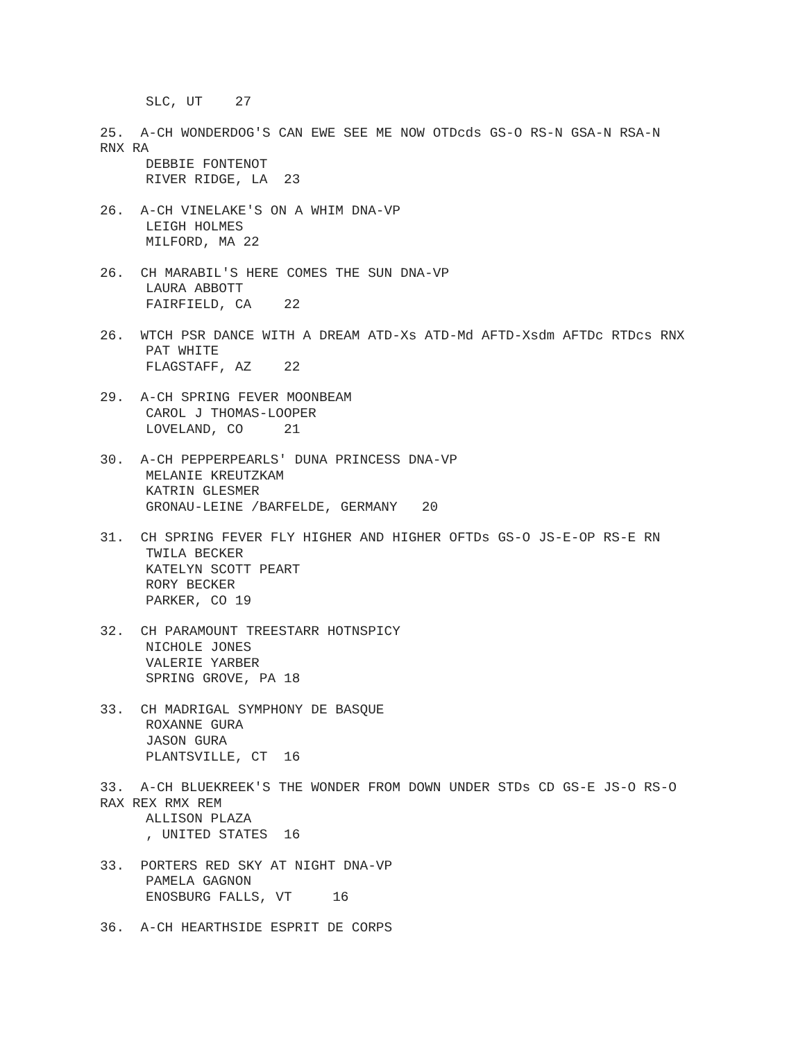SLC, UT 27
25. A-CH WONDERDOG'S CAN EWE SEE ME NOW OTDcds GS-O RS-N GSA-N RSA-N
RNX RA
DEBBIE FONTENOT
RIVER RIDGE, LA 23
26. A-CH VINELAKE'S ON A WHIM DNA-VP
LEIGH HOLMES
MILFORD, MA 22
26. CH MARABIL'S HERE COMES THE SUN DNA-VP
LAURA ABBOTT
FAIRFIELD, CA 22
26. WTCH PSR DANCE WITH A DREAM ATD-Xs ATD-Md AFTD-Xsdm AFTDc RTDcs RNX
PAT WHITE
FLAGSTAFF, AZ 22
29. A-CH SPRING FEVER MOONBEAM
CAROL J THOMAS-LOOPER
LOVELAND, CO 21
30. A-CH PEPPERPEARLS' DUNA PRINCESS DNA-VP
MELANIE KREUTZKAM
KATRIN GLESMER
GRONAU-LEINE /BARFELDE, GERMANY 20
31. CH SPRING FEVER FLY HIGHER AND HIGHER OFTDs GS-O JS-E-OP RS-E RN
TWILA BECKER
KATELYN SCOTT PEART
RORY BECKER
PARKER, CO 19
32. CH PARAMOUNT TREESTARR HOTNSPICY
NICHOLE JONES
VALERIE YARBER
SPRING GROVE, PA 18
33. CH MADRIGAL SYMPHONY DE BASQUE
ROXANNE GURA
JASON GURA
PLANTSVILLE, CT 16
33. A-CH BLUEKREEK'S THE WONDER FROM DOWN UNDER STDs CD GS-E JS-O RS-O
RAX REX RMX REM
ALLISON PLAZA
, UNITED STATES 16
33. PORTERS RED SKY AT NIGHT DNA-VP
PAMELA GAGNON
ENOSBURG FALLS, VT 16
36. A-CH HEARTHSIDE ESPRIT DE CORPS